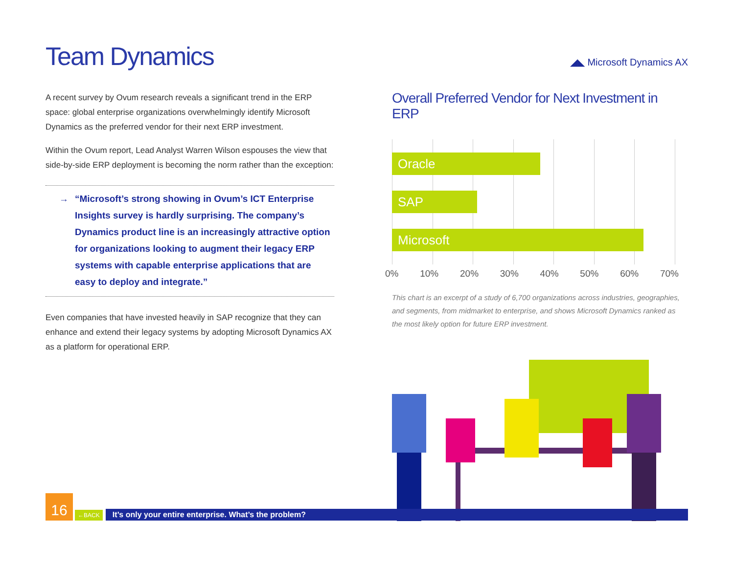Team Dynamics
◢◣ Microsoft Dynamics AX
A recent survey by Ovum research reveals a significant trend in the ERP space: global enterprise organizations overwhelmingly identify Microsoft Dynamics as the preferred vendor for their next ERP investment.
Within the Ovum report, Lead Analyst Warren Wilson espouses the view that side-by-side ERP deployment is becoming the norm rather than the exception:
→ “Microsoft’s strong showing in Ovum’s ICT Enterprise Insights survey is hardly surprising. The company’s Dynamics product line is an increasingly attractive option for organizations looking to augment their legacy ERP systems with capable enterprise applications that are easy to deploy and integrate.”
Even companies that have invested heavily in SAP recognize that they can enhance and extend their legacy systems by adopting Microsoft Dynamics AX as a platform for operational ERP.
Overall Preferred Vendor for Next Investment in ERP
Oracle
SAP
Microsoft
0% 10% 20% 30% 40% 50% 60% 70%
This chart is an excerpt of a study of 6,700 organizations across industries, geographies, and segments, from midmarket to enterprise, and shows Microsoft Dynamics ranked as the most likely option for future ERP investment.
16
←BACK
It’s only your entire enterprise. What’s the problem?